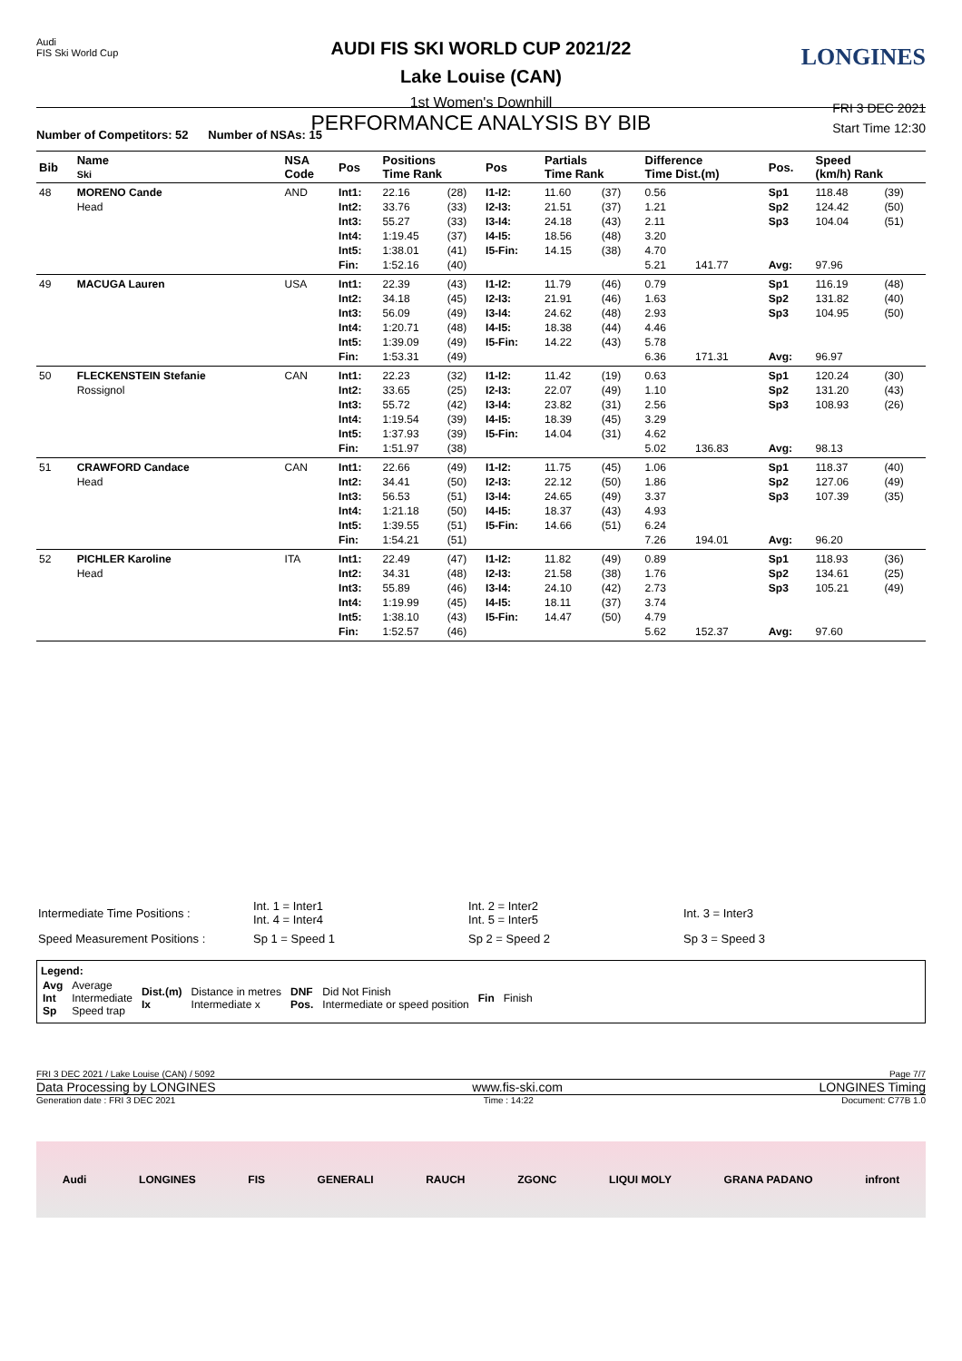Audi
FIS Ski World Cup
LONGINES
AUDI FIS SKI WORLD CUP 2021/22
Lake Louise (CAN)
1st Women's Downhill
PERFORMANCE ANALYSIS BY BIB
FRI 3 DEC 2021
Start Time 12:30
Number of Competitors: 52 Number of NSAs: 15
| Bib | Name Ski | NSA Code | Pos | Positions Time Rank | | Pos | Partials Time Rank | | Difference Time Dist.(m) | | Pos. | Speed (km/h) Rank | |
| --- | --- | --- | --- | --- | --- | --- | --- | --- | --- | --- | --- | --- | --- |
| 48 | MORENO Cande Head | AND | Int1: Int2: Int3: Int4: Int5: Fin: | 22.16 33.76 55.27 1:19.45 1:38.01 1:52.16 | (28) (33) (33) (37) (41) (40) | I1-I2: I2-I3: I3-I4: I4-I5: I5-Fin: | 11.60 21.51 24.18 18.56 14.15 | (37) (37) (43) (48) (38) | 0.56 1.21 2.11 3.20 4.70 5.21 | 141.77 | Sp1 Sp2 Sp3 Avg: | 118.48 124.42 104.04 97.96 | (39) (50) (51) |
| 49 | MACUGA Lauren | USA | Int1: Int2: Int3: Int4: Int5: Fin: | 22.39 34.18 56.09 1:20.71 1:39.09 1:53.31 | (43) (45) (49) (48) (49) (49) | I1-I2: I2-I3: I3-I4: I4-I5: I5-Fin: | 11.79 21.91 24.62 18.38 14.22 | (46) (46) (48) (44) (43) | 0.79 1.63 2.93 4.46 5.78 6.36 | 171.31 | Sp1 Sp2 Sp3 Avg: | 116.19 131.82 104.95 96.97 | (48) (40) (50) |
| 50 | FLECKENSTEIN Stefanie Rossignol | CAN | Int1: Int2: Int3: Int4: Int5: Fin: | 22.23 33.65 55.72 1:19.54 1:37.93 1:51.97 | (32) (25) (42) (39) (39) (38) | I1-I2: I2-I3: I3-I4: I4-I5: I5-Fin: | 11.42 22.07 23.82 18.39 14.04 | (19) (49) (31) (45) (31) | 0.63 1.10 2.56 3.29 4.62 5.02 | 136.83 | Sp1 Sp2 Sp3 Avg: | 120.24 131.20 108.93 98.13 | (30) (43) (26) |
| 51 | CRAWFORD Candace Head | CAN | Int1: Int2: Int3: Int4: Int5: Fin: | 22.66 34.41 56.53 1:21.18 1:39.55 1:54.21 | (49) (50) (51) (50) (51) (51) | I1-I2: I2-I3: I3-I4: I4-I5: I5-Fin: | 11.75 22.12 24.65 18.37 14.66 | (45) (50) (49) (43) (51) | 1.06 1.86 3.37 4.93 6.24 7.26 | 194.01 | Sp1 Sp2 Sp3 Avg: | 118.37 127.06 107.39 96.20 | (40) (49) (35) |
| 52 | PICHLER Karoline Head | ITA | Int1: Int2: Int3: Int4: Int5: Fin: | 22.49 34.31 55.89 1:19.99 1:38.10 1:52.57 | (47) (48) (46) (45) (43) (46) | I1-I2: I2-I3: I3-I4: I4-I5: I5-Fin: | 11.82 21.58 24.10 18.11 14.47 | (49) (38) (42) (37) (50) | 0.89 1.76 2.73 3.74 4.79 5.62 | 152.37 | Sp1 Sp2 Sp3 Avg: | 118.93 134.61 105.21 97.60 | (36) (25) (49) |
| Intermediate Time Positions : | Int. 1 = Inter1 Int. 4 = Inter4 | Int. 2 = Inter2 Int. 5 = Inter5 | Int. 3 = Inter3 |
| Speed Measurement Positions : | Sp 1 = Speed 1 | Sp 2 = Speed 2 | Sp 3 = Speed 3 |
Legend:
| Avg Int Sp | Average Intermediate Speed trap | Dist.(m) Ix | Distance in metres Intermediate x | DNF Pos. | Did Not Finish Intermediate or speed position | Fin | Finish |
FRI 3 DEC 2021 / Lake Louise (CAN) / 5092 Page 7/7
Data Processing by LONGINES www.fis-ski.com LONGINES Timing
Generation date : FRI 3 DEC 2021 Time : 14:22 Document: C77B 1.0
Audi LONGINES FIS GENERALI RAUCH ZGONC LIQUI MOLY GRANA PADANO infront